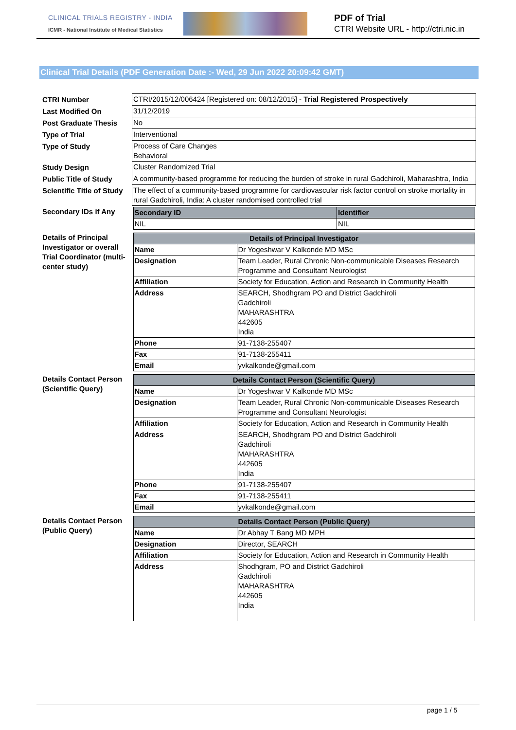CLINICAL TRIALS REGISTRY - INDIA
ICMR - National Institute of Medical Statistics
PDF of Trial
CTRI Website URL - http://ctri.nic.in
Clinical Trial Details (PDF Generation Date :- Wed, 29 Jun 2022 20:09:42 GMT)
| CTRI Number | CTRI/2015/12/006424 [Registered on: 08/12/2015] - Trial Registered Prospectively |
| Last Modified On | 31/12/2019 |
| Post Graduate Thesis | No |
| Type of Trial | Interventional |
| Type of Study | Process of Care Changes Behavioral |
| Study Design | Cluster Randomized Trial |
| Public Title of Study | A community-based programme for reducing the burden of stroke in rural Gadchiroli, Maharashtra, India |
| Scientific Title of Study | The effect of a community-based programme for cardiovascular risk factor control on stroke mortality in rural Gadchiroli, India: A cluster randomised controlled trial |
| Secondary IDs if Any | / Secondary ID / Identifier / / --- / --- / / NIL / NIL / |
| Details of Principal Investigator or overall Trial Coordinator (multi-center study) | / Details of Principal Investigator / / / --- / --- / / Name / Dr Yogeshwar V Kalkonde MD MSc / / Designation / Team Leader, Rural Chronic Non-communicable Diseases Research Programme and Consultant Neurologist / / Affiliation / Society for Education, Action and Research in Community Health / / Address / SEARCH, Shodhgram PO and District Gadchiroli Gadchiroli MAHARASHTRA 442605 India / / Phone / 91-7138-255407 / / Fax / 91-7138-255411 / / Email / yvkalkonde@gmail.com / |
| Details Contact Person (Scientific Query) | / Details Contact Person (Scientific Query) / / / --- / --- / / Name / Dr Yogeshwar V Kalkonde MD MSc / / Designation / Team Leader, Rural Chronic Non-communicable Diseases Research Programme and Consultant Neurologist / / Affiliation / Society for Education, Action and Research in Community Health / / Address / SEARCH, Shodhgram PO and District Gadchiroli Gadchiroli MAHARASHTRA 442605 India / / Phone / 91-7138-255407 / / Fax / 91-7138-255411 / / Email / yvkalkonde@gmail.com / |
| Details Contact Person (Public Query) | / Details Contact Person (Public Query) / / / --- / --- / / Name / Dr Abhay T Bang MD MPH / / Designation / Director, SEARCH / / Affiliation / Society for Education, Action and Research in Community Health / / Address / Shodhgram, PO and District Gadchiroli Gadchiroli MAHARASHTRA 442605 India / |
page 1 / 5